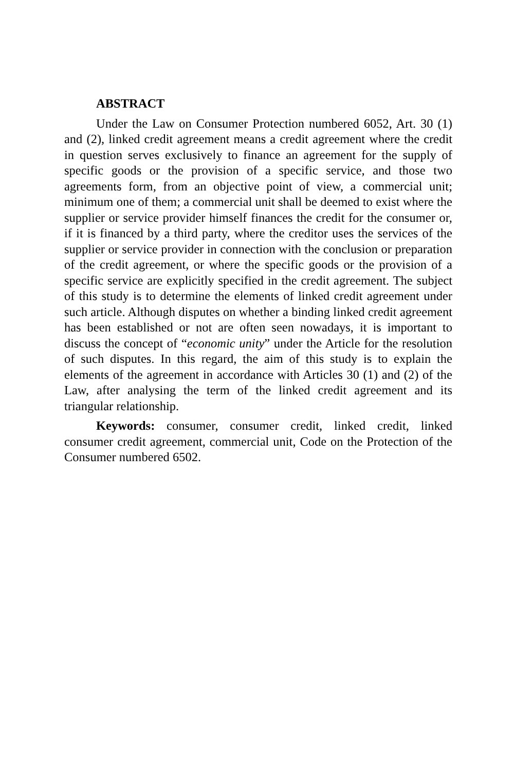ABSTRACT
Under the Law on Consumer Protection numbered 6052, Art. 30 (1) and (2), linked credit agreement means a credit agreement where the credit in question serves exclusively to finance an agreement for the supply of specific goods or the provision of a specific service, and those two agreements form, from an objective point of view, a commercial unit; minimum one of them; a commercial unit shall be deemed to exist where the supplier or service provider himself finances the credit for the consumer or, if it is financed by a third party, where the creditor uses the services of the supplier or service provider in connection with the conclusion or preparation of the credit agreement, or where the specific goods or the provision of a specific service are explicitly specified in the credit agreement. The subject of this study is to determine the elements of linked credit agreement under such article. Although disputes on whether a binding linked credit agreement has been established or not are often seen nowadays, it is important to discuss the concept of “economic unity” under the Article for the resolution of such disputes. In this regard, the aim of this study is to explain the elements of the agreement in accordance with Articles 30 (1) and (2) of the Law, after analysing the term of the linked credit agreement and its triangular relationship.
Keywords: consumer, consumer credit, linked credit, linked consumer credit agreement, commercial unit, Code on the Protection of the Consumer numbered 6502.